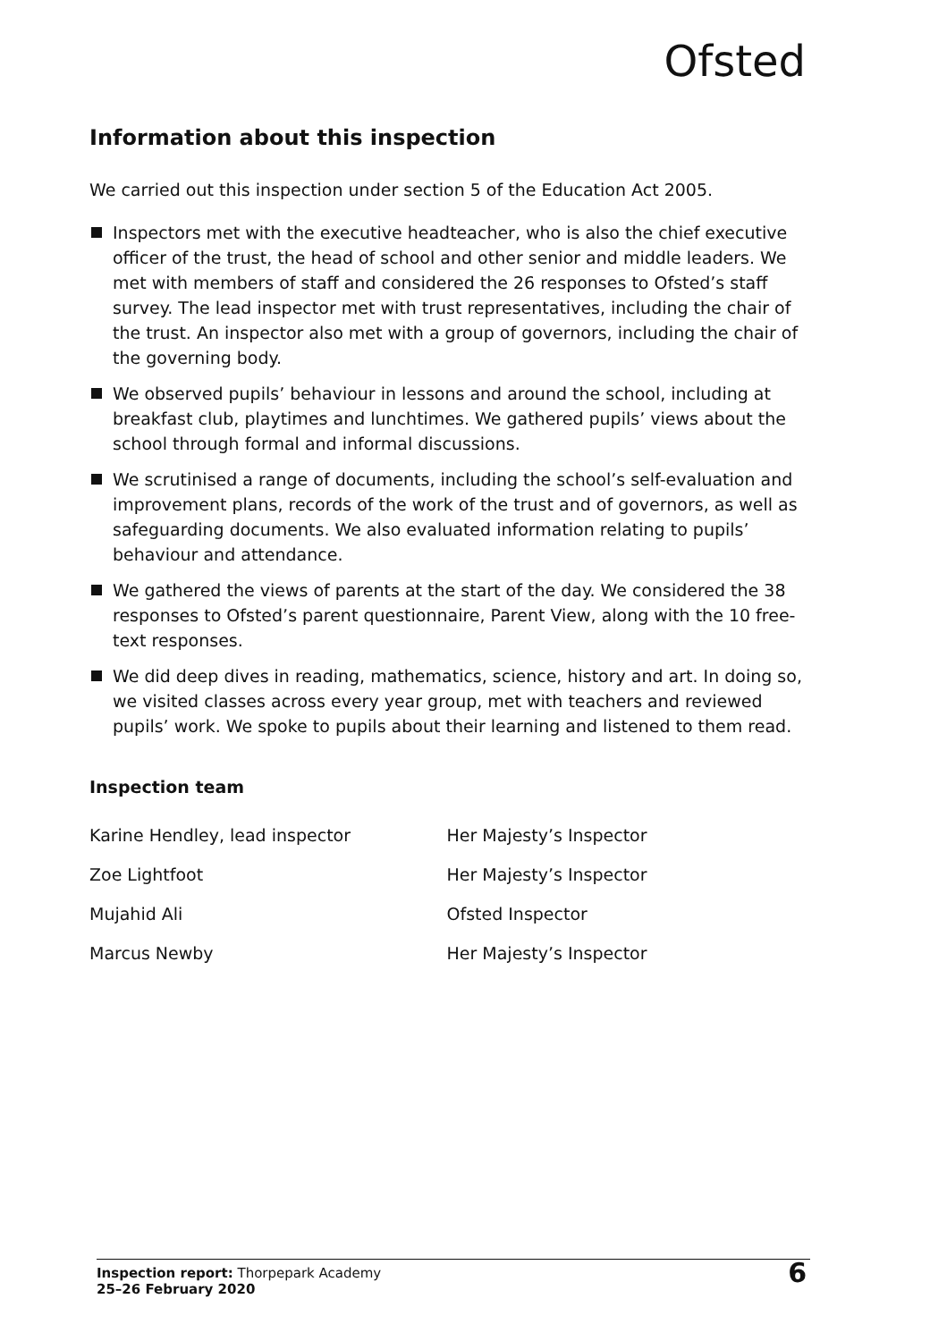Ofsted
Information about this inspection
We carried out this inspection under section 5 of the Education Act 2005.
Inspectors met with the executive headteacher, who is also the chief executive officer of the trust, the head of school and other senior and middle leaders. We met with members of staff and considered the 26 responses to Ofsted’s staff survey. The lead inspector met with trust representatives, including the chair of the trust. An inspector also met with a group of governors, including the chair of the governing body.
We observed pupils’ behaviour in lessons and around the school, including at breakfast club, playtimes and lunchtimes. We gathered pupils’ views about the school through formal and informal discussions.
We scrutinised a range of documents, including the school’s self-evaluation and improvement plans, records of the work of the trust and of governors, as well as safeguarding documents. We also evaluated information relating to pupils’ behaviour and attendance.
We gathered the views of parents at the start of the day. We considered the 38 responses to Ofsted’s parent questionnaire, Parent View, along with the 10 free-text responses.
We did deep dives in reading, mathematics, science, history and art. In doing so, we visited classes across every year group, met with teachers and reviewed pupils’ work. We spoke to pupils about their learning and listened to them read.
Inspection team
| Karine Hendley, lead inspector | Her Majesty’s Inspector |
| Zoe Lightfoot | Her Majesty’s Inspector |
| Mujahid Ali | Ofsted Inspector |
| Marcus Newby | Her Majesty’s Inspector |
Inspection report: Thorpepark Academy
25–26 February 2020
6